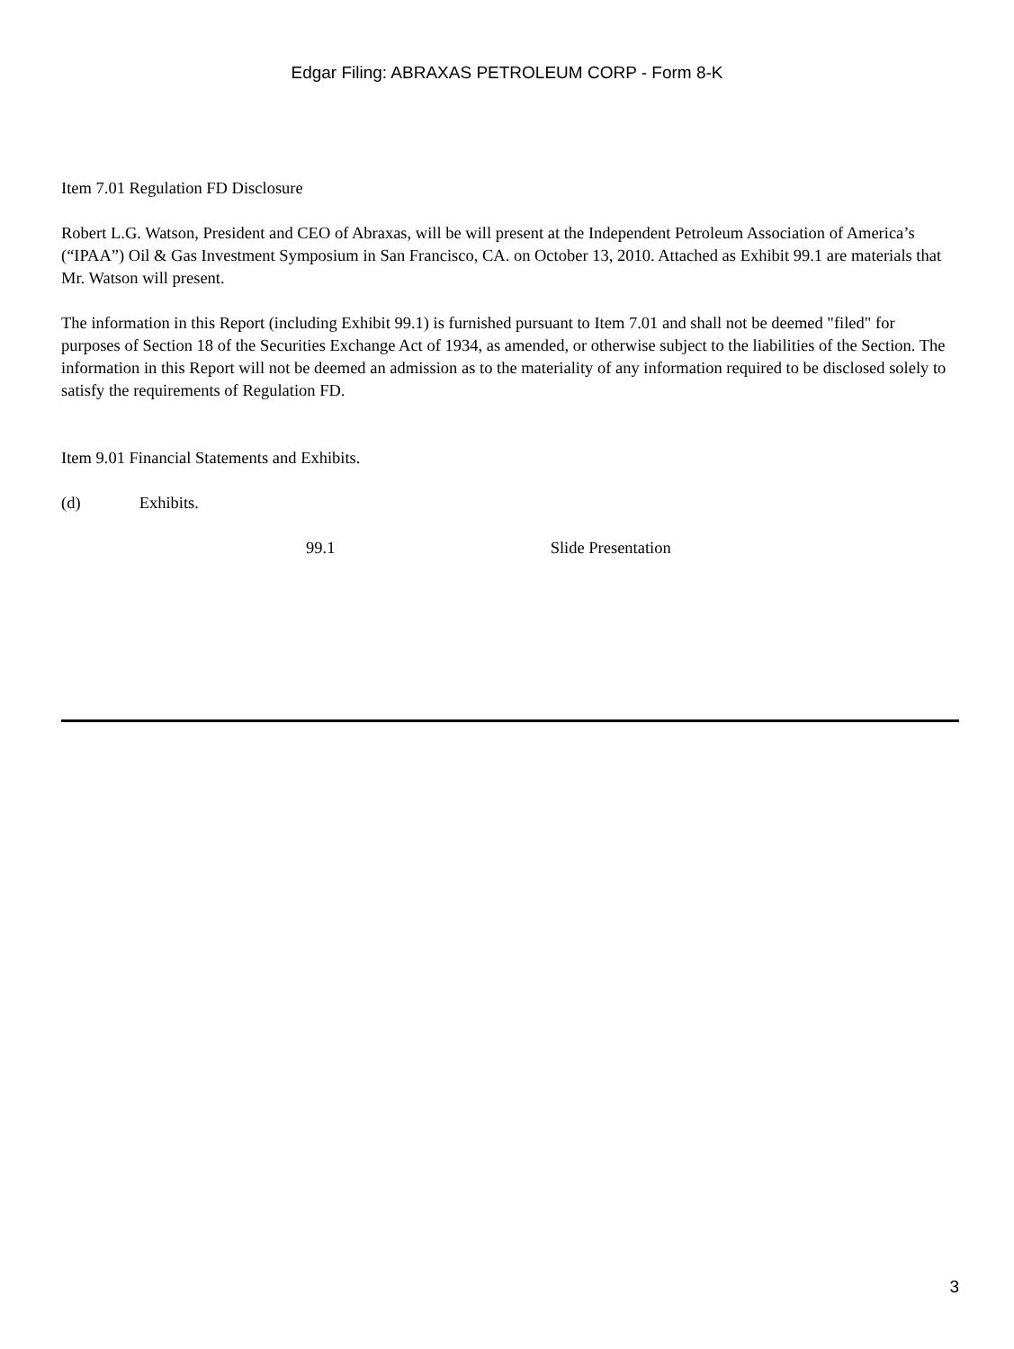Edgar Filing: ABRAXAS PETROLEUM CORP - Form 8-K
Item 7.01 Regulation FD Disclosure
Robert L.G. Watson, President and CEO of Abraxas, will be will present at the Independent Petroleum Association of America’s (“IPAA”) Oil & Gas Investment Symposium in San Francisco, CA. on October 13, 2010. Attached as Exhibit 99.1 are materials that Mr. Watson will present.
The information in this Report (including Exhibit 99.1) is furnished pursuant to Item 7.01 and shall not be deemed "filed" for purposes of Section 18 of the Securities Exchange Act of 1934, as amended, or otherwise subject to the liabilities of the Section. The information in this Report will not be deemed an admission as to the materiality of any information required to be disclosed solely to satisfy the requirements of Regulation FD.
Item 9.01 Financial Statements and Exhibits.
(d) Exhibits.
99.1 Slide Presentation
3